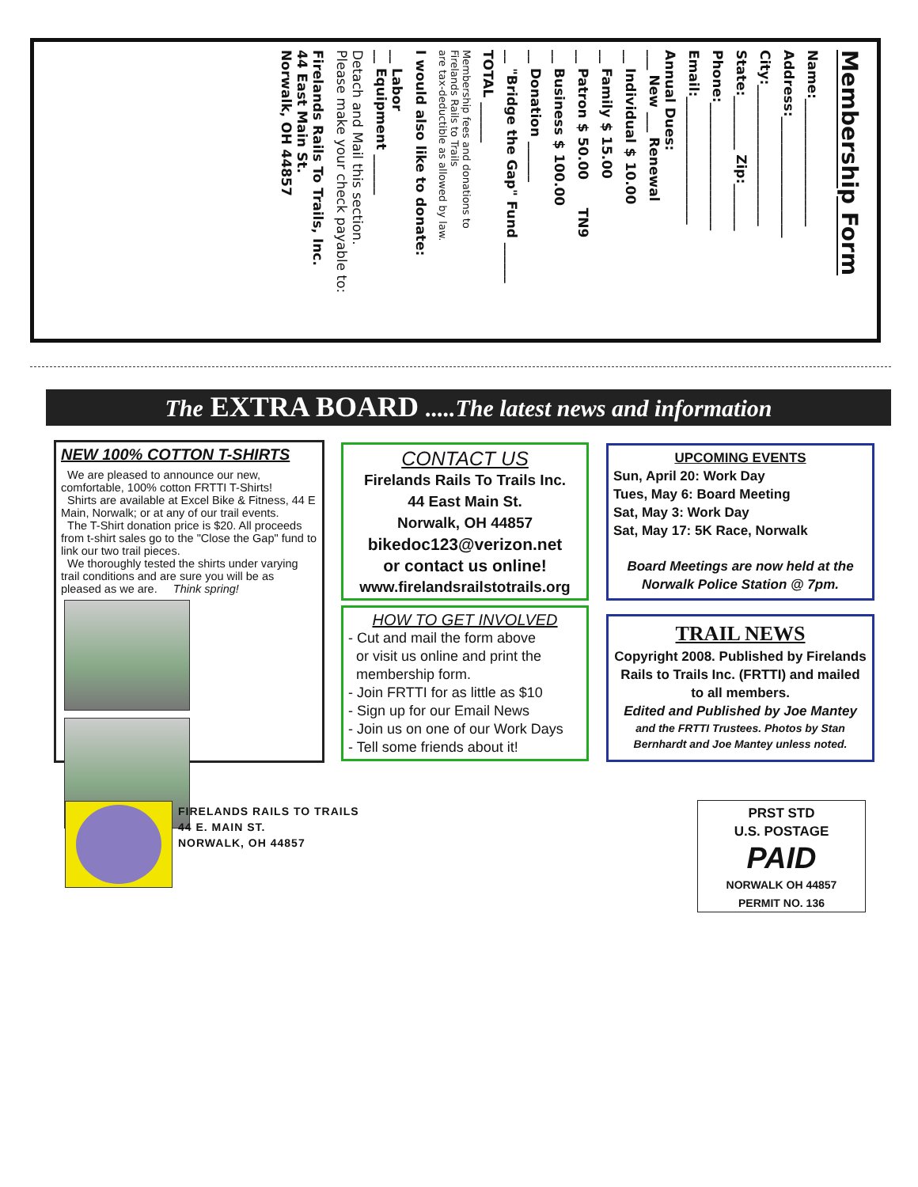Membership Form
Name:___________________
Address:__________________
City:_____________________
State:________ Zip:_______
Phone:___________________
Email:___________________
Annual Dues:
___ New ___ Renewal
__ Individual $ 10.00
__ Family $ 15.00
__ Patron $ 50.00 TN9
__ Business $ 100.00
__ Donation ______
__ "Bridge the Gap" Fund ______
TOTAL ______
Membership fees and donations to
Firelands Rails to Trails
are tax-deductible as allowed by law.
I would also like to donate:
__ Labor
__ Equipment ______
Detach and Mail this section.
Please make your check payable to:
Firelands Rails To Trails, Inc.
44 East Main St.
Norwalk, OH 44857
The EXTRA BOARD .....The latest news and information
NEW 100% COTTON T-SHIRTS
We are pleased to announce our new, comfortable, 100% cotton FRTTI T-Shirts!
Shirts are available at Excel Bike & Fitness, 44 E Main, Norwalk; or at any of our trail events.
The T-Shirt donation price is $20. All proceeds from t-shirt sales go to the "Close the Gap" fund to link our two trail pieces.
We thoroughly tested the shirts under varying trail conditions and are sure you will be as pleased as we are. Think spring!
CONTACT US
Firelands Rails To Trails Inc.
44 East Main St.
Norwalk, OH 44857
bikedoc123@verizon.net
or contact us online!
www.firelandsrailstotrails.org
HOW TO GET INVOLVED
- Cut and mail the form above
or visit us online and print the
membership form.
- Join FRTTI for as little as $10
- Sign up for our Email News
- Join us on one of our Work Days
- Tell some friends about it!
UPCOMING EVENTS
Sun, April 20: Work Day
Tues, May 6: Board Meeting
Sat, May 3: Work Day
Sat, May 17: 5K Race, Norwalk
Board Meetings are now held at the Norwalk Police Station @ 7pm.
TRAIL NEWS
Copyright 2008. Published by Firelands Rails to Trails Inc. (FRTTI) and mailed to all members.
Edited and Published by Joe Mantey
and the FRTTI Trustees. Photos by Stan Bernhardt and Joe Mantey unless noted.
FIRELANDS RAILS TO TRAILS
44 E. MAIN ST.
NORWALK, OH 44857
PRST STD
U.S. POSTAGE
PAID
NORWALK OH 44857
PERMIT NO. 136